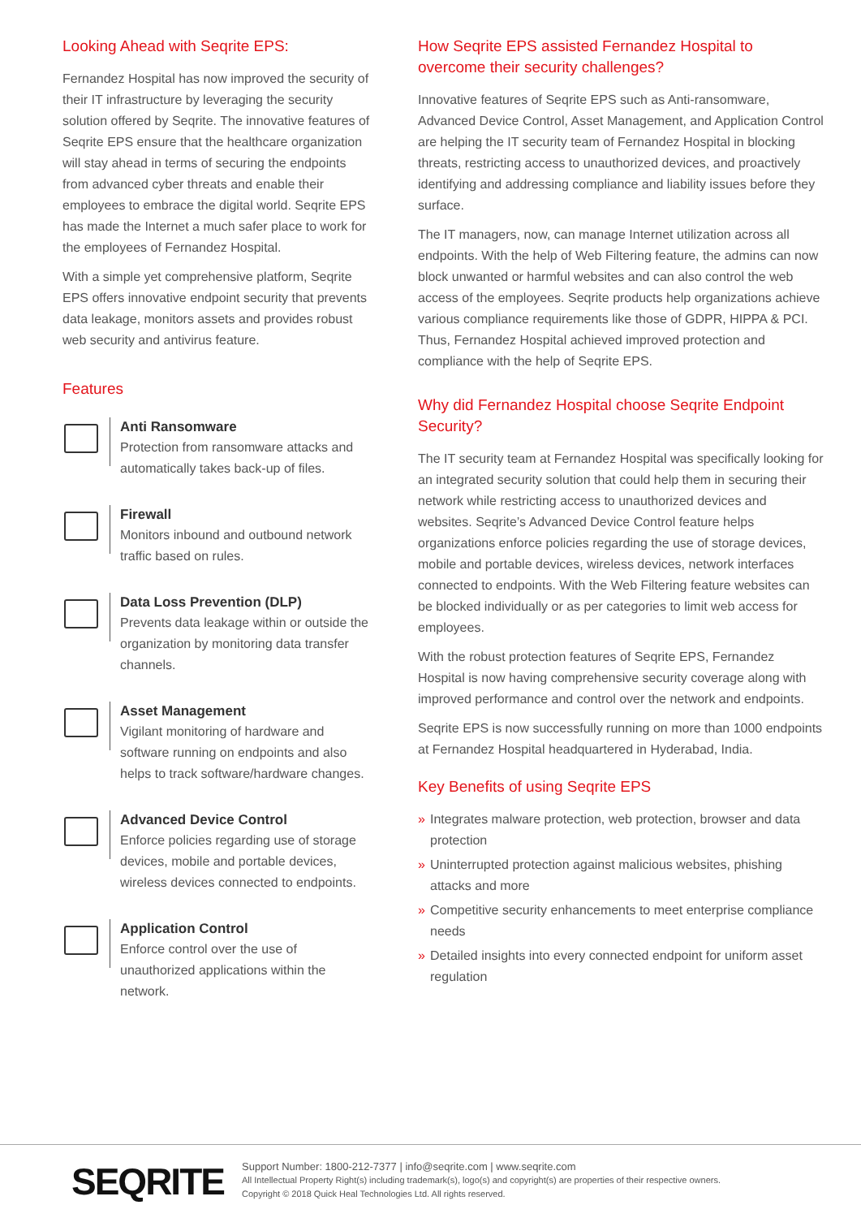Looking Ahead with Seqrite EPS:
Fernandez Hospital has now improved the security of their IT infrastructure by leveraging the security solution offered by Seqrite. The innovative features of Seqrite EPS ensure that the healthcare organization will stay ahead in terms of securing the endpoints from advanced cyber threats and enable their employees to embrace the digital world. Seqrite EPS has made the Internet a much safer place to work for the employees of Fernandez Hospital.
With a simple yet comprehensive platform, Seqrite EPS offers innovative endpoint security that prevents data leakage, monitors assets and provides robust web security and antivirus feature.
Features
Anti Ransomware
Protection from ransomware attacks and automatically takes back-up of files.
Firewall
Monitors inbound and outbound network traffic based on rules.
Data Loss Prevention (DLP)
Prevents data leakage within or outside the organization by monitoring data transfer channels.
Asset Management
Vigilant monitoring of hardware and software running on endpoints and also helps to track software/hardware changes.
Advanced Device Control
Enforce policies regarding use of storage devices, mobile and portable devices, wireless devices connected to endpoints.
Application Control
Enforce control over the use of unauthorized applications within the network.
How Seqrite EPS assisted Fernandez Hospital to overcome their security challenges?
Innovative features of Seqrite EPS such as Anti-ransomware, Advanced Device Control, Asset Management, and Application Control are helping the IT security team of Fernandez Hospital in blocking threats, restricting access to unauthorized devices, and proactively identifying and addressing compliance and liability issues before they surface.
The IT managers, now, can manage Internet utilization across all endpoints. With the help of Web Filtering feature, the admins can now block unwanted or harmful websites and can also control the web access of the employees. Seqrite products help organizations achieve various compliance requirements like those of GDPR, HIPPA & PCI. Thus, Fernandez Hospital achieved improved protection and compliance with the help of Seqrite EPS.
Why did Fernandez Hospital choose Seqrite Endpoint Security?
The IT security team at Fernandez Hospital was specifically looking for an integrated security solution that could help them in securing their network while restricting access to unauthorized devices and websites. Seqrite’s Advanced Device Control feature helps organizations enforce policies regarding the use of storage devices, mobile and portable devices, wireless devices, network interfaces connected to endpoints. With the Web Filtering feature websites can be blocked individually or as per categories to limit web access for employees.
With the robust protection features of Seqrite EPS, Fernandez Hospital is now having comprehensive security coverage along with improved performance and control over the network and endpoints.
Seqrite EPS is now successfully running on more than 1000 endpoints at Fernandez Hospital headquartered in Hyderabad, India.
Key Benefits of using Seqrite EPS
» Integrates malware protection, web protection, browser and data protection
» Uninterrupted protection against malicious websites, phishing attacks and more
» Competitive security enhancements to meet enterprise compliance needs
» Detailed insights into every connected endpoint for uniform asset regulation
SEQRITE
Support Number: 1800-212-7377 | info@seqrite.com | www.seqrite.com
All Intellectual Property Right(s) including trademark(s), logo(s) and copyright(s) are properties of their respective owners.
Copyright © 2018 Quick Heal Technologies Ltd. All rights reserved.